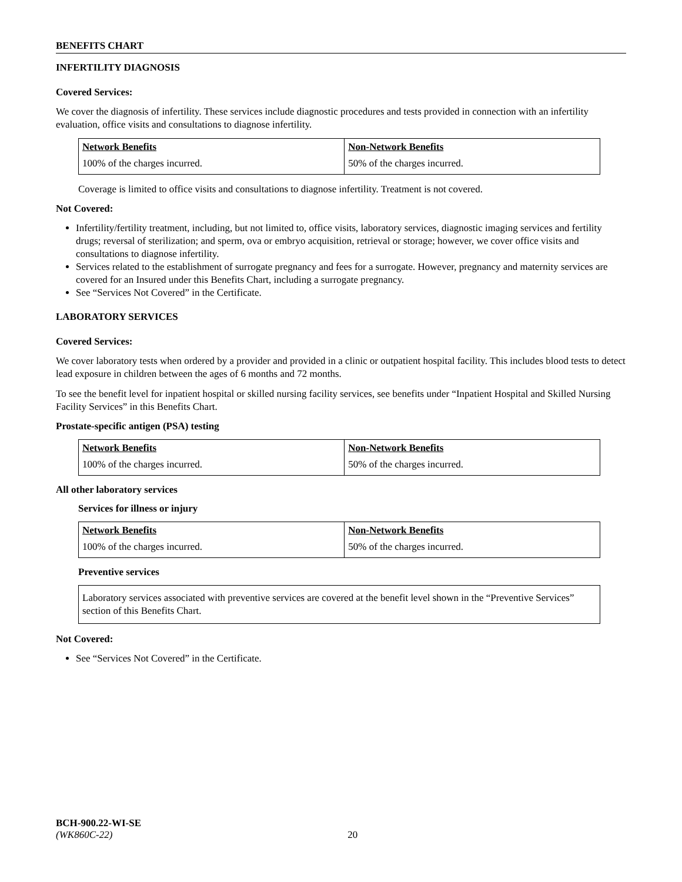BENEFITS CHART
INFERTILITY DIAGNOSIS
Covered Services:
We cover the diagnosis of infertility. These services include diagnostic procedures and tests provided in connection with an infertility evaluation, office visits and consultations to diagnose infertility.
| Network Benefits | Non-Network Benefits |
| --- | --- |
| 100% of the charges incurred. | 50% of the charges incurred. |
Coverage is limited to office visits and consultations to diagnose infertility. Treatment is not covered.
Not Covered:
Infertility/fertility treatment, including, but not limited to, office visits, laboratory services, diagnostic imaging services and fertility drugs; reversal of sterilization; and sperm, ova or embryo acquisition, retrieval or storage; however, we cover office visits and consultations to diagnose infertility.
Services related to the establishment of surrogate pregnancy and fees for a surrogate. However, pregnancy and maternity services are covered for an Insured under this Benefits Chart, including a surrogate pregnancy.
See “Services Not Covered” in the Certificate.
LABORATORY SERVICES
Covered Services:
We cover laboratory tests when ordered by a provider and provided in a clinic or outpatient hospital facility. This includes blood tests to detect lead exposure in children between the ages of 6 months and 72 months.
To see the benefit level for inpatient hospital or skilled nursing facility services, see benefits under “Inpatient Hospital and Skilled Nursing Facility Services” in this Benefits Chart.
Prostate-specific antigen (PSA) testing
| Network Benefits | Non-Network Benefits |
| --- | --- |
| 100% of the charges incurred. | 50% of the charges incurred. |
All other laboratory services
Services for illness or injury
| Network Benefits | Non-Network Benefits |
| --- | --- |
| 100% of the charges incurred. | 50% of the charges incurred. |
Preventive services
Laboratory services associated with preventive services are covered at the benefit level shown in the “Preventive Services” section of this Benefits Chart.
Not Covered:
See “Services Not Covered” in the Certificate.
BCH-900.22-WI-SE
(WK860C-22) 20